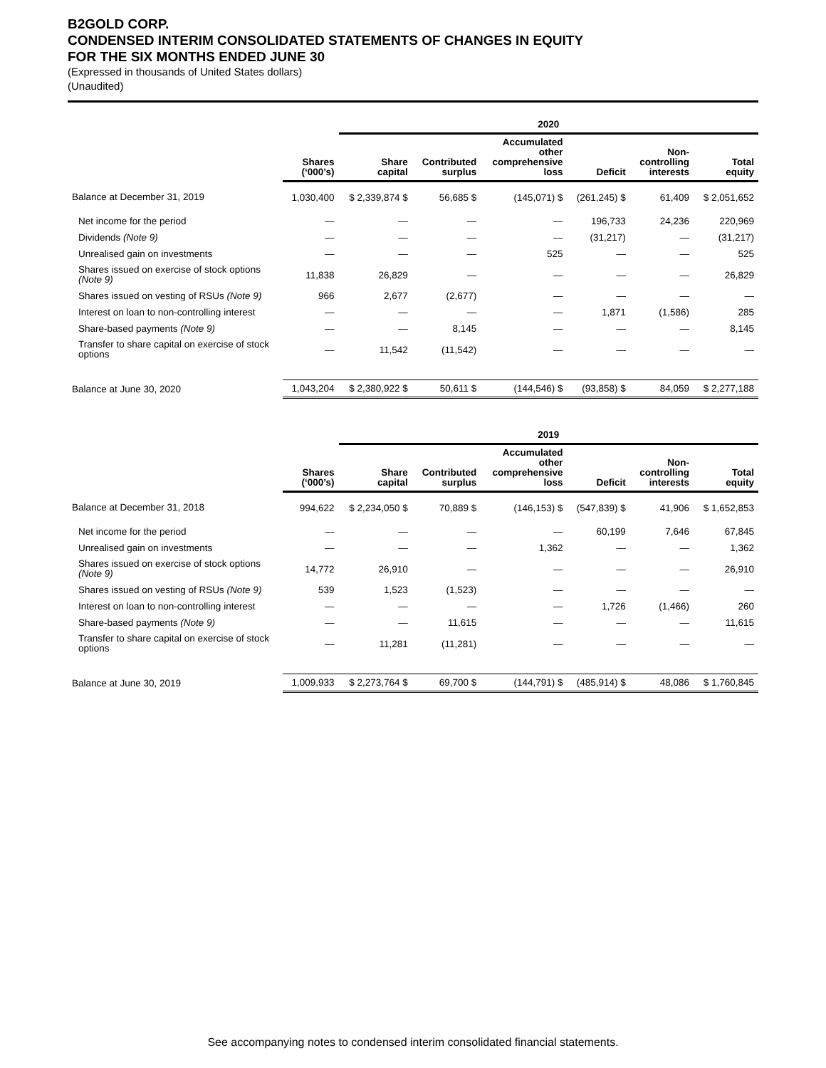B2GOLD CORP.
CONDENSED INTERIM CONSOLIDATED STATEMENTS OF CHANGES IN EQUITY
FOR THE SIX MONTHS ENDED JUNE 30
(Expressed in thousands of United States dollars)
(Unaudited)
| | | 2020 | | | | | |
| --- | --- | --- | --- | --- | --- | --- | --- |
| | Shares (‘000’s) | Share capital | Contributed surplus | Accumulated other comprehensive loss | Deficit | Non- controlling interests | Total equity |
| Balance at December 31, 2019 | 1,030,400 | $ 2,339,874 $ | 56,685 $ | (145,071) $ | (261,245) $ | 61,409 | $ 2,051,652 |
| Net income for the period | — | — | — | — | 196,733 | 24,236 | 220,969 |
| Dividends (Note 9) | — | — | — | — | (31,217) | — | (31,217) |
| Unrealised gain on investments | — | — | — | 525 | — | — | 525 |
| Shares issued on exercise of stock options (Note 9) | 11,838 | 26,829 | — | — | — | — | 26,829 |
| Shares issued on vesting of RSUs (Note 9) | 966 | 2,677 | (2,677) | — | — | — | — |
| Interest on loan to non-controlling interest | — | — | — | — | 1,871 | (1,586) | 285 |
| Share-based payments (Note 9) | — | — | 8,145 | — | — | — | 8,145 |
| Transfer to share capital on exercise of stock options | — | 11,542 | (11,542) | — | — | — | — |
| Balance at June 30, 2020 | 1,043,204 | $ 2,380,922 $ | 50,611 $ | (144,546) $ | (93,858) $ | 84,059 | $ 2,277,188 |
| | | 2019 | | | | | |
| --- | --- | --- | --- | --- | --- | --- | --- |
| | Shares (‘000’s) | Share capital | Contributed surplus | Accumulated other comprehensive loss | Deficit | Non- controlling interests | Total equity |
| Balance at December 31, 2018 | 994,622 | $ 2,234,050 $ | 70,889 $ | (146,153) $ | (547,839) $ | 41,906 | $ 1,652,853 |
| Net income for the period | — | — | — | — | 60,199 | 7,646 | 67,845 |
| Unrealised gain on investments | — | — | — | 1,362 | — | — | 1,362 |
| Shares issued on exercise of stock options (Note 9) | 14,772 | 26,910 | — | — | — | — | 26,910 |
| Shares issued on vesting of RSUs (Note 9) | 539 | 1,523 | (1,523) | — | — | — | — |
| Interest on loan to non-controlling interest | — | — | — | — | 1,726 | (1,466) | 260 |
| Share-based payments (Note 9) | — | — | 11,615 | — | — | — | 11,615 |
| Transfer to share capital on exercise of stock options | — | 11,281 | (11,281) | — | — | — | — |
| Balance at June 30, 2019 | 1,009,933 | $ 2,273,764 $ | 69,700 $ | (144,791) $ | (485,914) $ | 48,086 | $ 1,760,845 |
See accompanying notes to condensed interim consolidated financial statements.